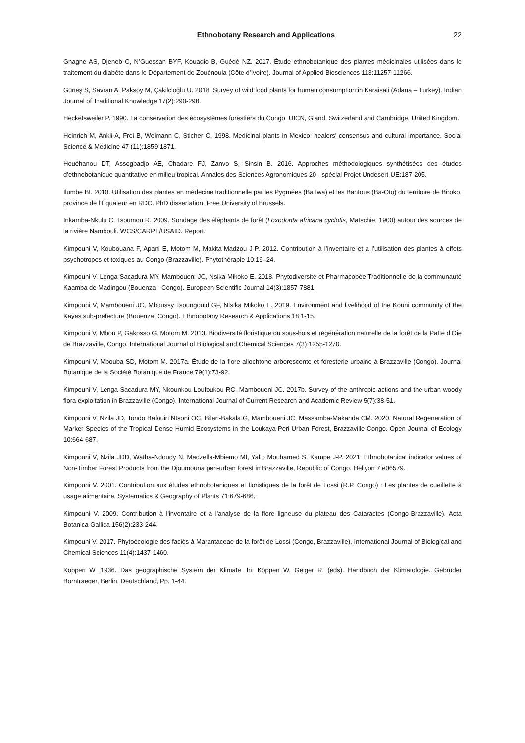Ethnobotany Research and Applications 22
Gnagne AS, Djeneb C, N’Guessan BYF, Kouadio B, Guédé NZ. 2017. Étude ethnobotanique des plantes médicinales utilisées dans le traitement du diabète dans le Département de Zouénoula (Côte d’Ivoire). Journal of Applied Biosciences 113:11257-11266.
Güneş S, Savran A, Paksoy M, Çakilcioğlu U. 2018. Survey of wild food plants for human consumption in Karaisali (Adana – Turkey). Indian Journal of Traditional Knowledge 17(2):290-298.
Hecketsweiler P. 1990. La conservation des écosystèmes forestiers du Congo. UICN, Gland, Switzerland and Cambridge, United Kingdom.
Heinrich M, Ankli A, Frei B, Weimann C, Sticher O. 1998. Medicinal plants in Mexico: healers' consensus and cultural importance. Social Science & Medicine 47 (11):1859-1871.
Houéhanou DT, Assogbadjo AE, Chadare FJ, Zanvo S, Sinsin B. 2016. Approches méthodologiques synthétisées des études d’ethnobotanique quantitative en milieu tropical. Annales des Sciences Agronomiques 20 - spécial Projet Undesert-UE:187-205.
Ilumbe BI. 2010. Utilisation des plantes en médecine traditionnelle par les Pygmées (BaTwa) et les Bantous (Ba-Oto) du territoire de Biroko, province de l’Équateur en RDC. PhD dissertation, Free University of Brussels.
Inkamba-Nkulu C, Tsoumou R. 2009. Sondage des éléphants de forêt (Loxodonta africana cyclotis, Matschie, 1900) autour des sources de la rivière Nambouli. WCS/CARPE/USAID. Report.
Kimpouni V, Koubouana F, Apani E, Motom M, Makita-Madzou J-P. 2012. Contribution à l’inventaire et à l’utilisation des plantes à effets psychotropes et toxiques au Congo (Brazzaville). Phytothérapie 10:19–24.
Kimpouni V, Lenga-Sacadura MY, Mamboueni JC, Nsika Mikoko E. 2018. Phytodiversité et Pharmacopée Traditionnelle de la communauté Kaamba de Madingou (Bouenza - Congo). European Scientific Journal 14(3):1857-7881.
Kimpouni V, Mamboueni JC, Mboussy Tsoungould GF, Ntsika Mikoko E. 2019. Environment and livelihood of the Kouni community of the Kayes sub-prefecture (Bouenza, Congo). Ethnobotany Research & Applications 18:1-15.
Kimpouni V, Mbou P, Gakosso G, Motom M. 2013. Biodiversité floristique du sous-bois et régénération naturelle de la forêt de la Patte d’Oie de Brazzaville, Congo. International Journal of Biological and Chemical Sciences 7(3):1255-1270.
Kimpouni V, Mbouba SD, Motom M. 2017a. Étude de la flore allochtone arborescente et foresterie urbaine à Brazzaville (Congo). Journal Botanique de la Société Botanique de France 79(1):73-92.
Kimpouni V, Lenga-Sacadura MY, Nkounkou-Loufoukou RC, Mamboueni JC. 2017b. Survey of the anthropic actions and the urban woody flora exploitation in Brazzaville (Congo). International Journal of Current Research and Academic Review 5(7):38-51.
Kimpouni V, Nzila JD, Tondo Bafouiri Ntsoni OC, Bileri-Bakala G, Mamboueni JC, Massamba-Makanda CM. 2020. Natural Regeneration of Marker Species of the Tropical Dense Humid Ecosystems in the Loukaya Peri-Urban Forest, Brazzaville-Congo. Open Journal of Ecology 10:664-687.
Kimpouni V, Nzila JDD, Watha-Ndoudy N, Madzella-Mbiemo MI, Yallo Mouhamed S, Kampe J-P. 2021. Ethnobotanical indicator values of Non-Timber Forest Products from the Djoumouna peri-urban forest in Brazzaville, Republic of Congo. Heliyon 7:e06579.
Kimpouni V. 2001. Contribution aux études ethnobotaniques et floristiques de la forêt de Lossi (R.P. Congo) : Les plantes de cueillette à usage alimentaire. Systematics & Geography of Plants 71:679-686.
Kimpouni V. 2009. Contribution à l'inventaire et à l'analyse de la flore ligneuse du plateau des Cataractes (Congo-Brazzaville). Acta Botanica Gallica 156(2):233-244.
Kimpouni V. 2017. Phytoécologie des faciès à Marantaceae de la forêt de Lossi (Congo, Brazzaville). International Journal of Biological and Chemical Sciences 11(4):1437-1460.
Köppen W. 1936. Das geographische System der Klimate. In: Köppen W, Geiger R. (eds). Handbuch der Klimatologie. Gebrüder Borntraeger, Berlin, Deutschland, Pp. 1-44.